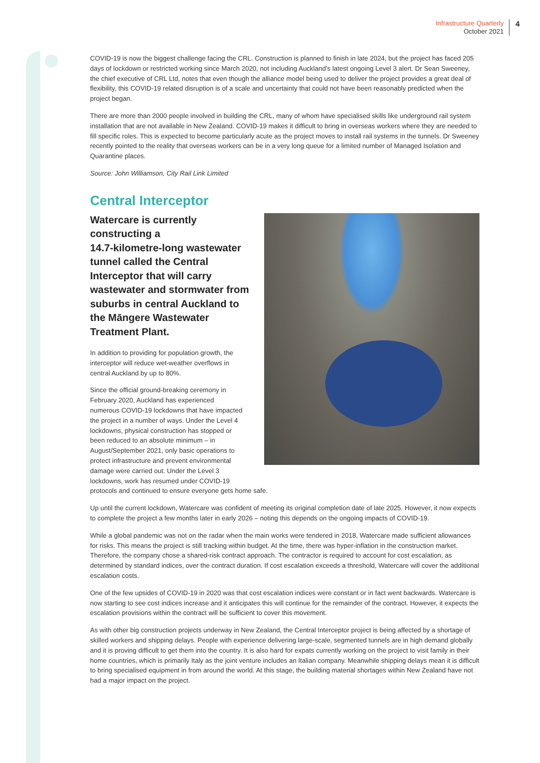Infrastructure Quarterly
October 2021
4
COVID-19 is now the biggest challenge facing the CRL. Construction is planned to finish in late 2024, but the project has faced 205 days of lockdown or restricted working since March 2020, not including Auckland’s latest ongoing Level 3 alert. Dr Sean Sweeney, the chief executive of CRL Ltd, notes that even though the alliance model being used to deliver the project provides a great deal of flexibility, this COVID-19 related disruption is of a scale and uncertainty that could not have been reasonably predicted when the project began.
There are more than 2000 people involved in building the CRL, many of whom have specialised skills like underground rail system installation that are not available in New Zealand. COVID-19 makes it difficult to bring in overseas workers where they are needed to fill specific roles. This is expected to become particularly acute as the project moves to install rail systems in the tunnels. Dr Sweeney recently pointed to the reality that overseas workers can be in a very long queue for a limited number of Managed Isolation and Quarantine places.
Source: John Williamson, City Rail Link Limited
Central Interceptor
Watercare is currently constructing a
14.7-kilometre-long wastewater tunnel called the Central Interceptor that will carry wastewater and stormwater from suburbs in central Auckland to the Māngere Wastewater Treatment Plant.
In addition to providing for population growth, the
interceptor will reduce wet-weather overflows in
central Auckland by up to 80%.
Since the official ground-breaking ceremony in
February 2020, Auckland has experienced
numerous COVID-19 lockdowns that have impacted
the project in a number of ways. Under the Level 4
lockdowns, physical construction has stopped or
been reduced to an absolute minimum – in
August/September 2021, only basic operations to
protect infrastructure and prevent environmental
damage were carried out. Under the Level 3
lockdowns, work has resumed under COVID-19
protocols and continued to ensure everyone gets home safe.
Up until the current lockdown, Watercare was confident of meeting its original completion date of late 2025. However, it now expects to complete the project a few months later in early 2026 – noting this depends on the ongoing impacts of COVID-19.
While a global pandemic was not on the radar when the main works were tendered in 2018, Watercare made sufficient allowances for risks. This means the project is still tracking within budget. At the time, there was hyper-inflation in the construction market. Therefore, the company chose a shared-risk contract approach. The contractor is required to account for cost escalation, as determined by standard indices, over the contract duration. If cost escalation exceeds a threshold, Watercare will cover the additional escalation costs.
One of the few upsides of COVID-19 in 2020 was that cost escalation indices were constant or in fact went backwards. Watercare is now starting to see cost indices increase and it anticipates this will continue for the remainder of the contract. However, it expects the escalation provisions within the contract will be sufficient to cover this movement.
As with other big construction projects underway in New Zealand, the Central Interceptor project is being affected by a shortage of skilled workers and shipping delays. People with experience delivering large-scale, segmented tunnels are in high demand globally and it is proving difficult to get them into the country. It is also hard for expats currently working on the project to visit family in their home countries, which is primarily Italy as the joint venture includes an Italian company. Meanwhile shipping delays mean it is difficult to bring specialised equipment in from around the world. At this stage, the building material shortages within New Zealand have not had a major impact on the project.